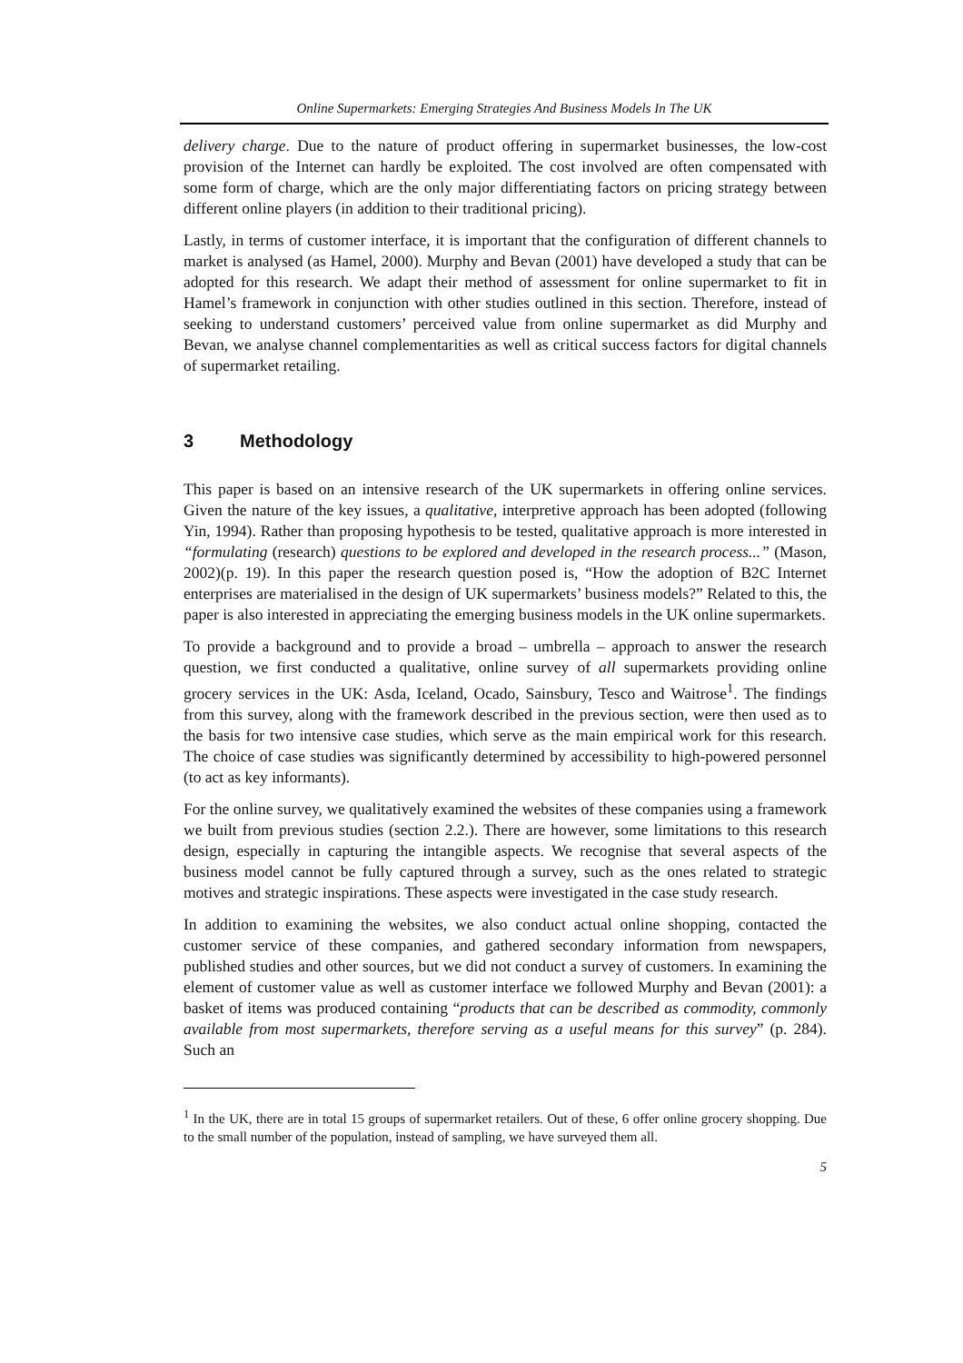Online Supermarkets: Emerging Strategies And Business Models In The UK
delivery charge. Due to the nature of product offering in supermarket businesses, the low-cost provision of the Internet can hardly be exploited. The cost involved are often compensated with some form of charge, which are the only major differentiating factors on pricing strategy between different online players (in addition to their traditional pricing).
Lastly, in terms of customer interface, it is important that the configuration of different channels to market is analysed (as Hamel, 2000). Murphy and Bevan (2001) have developed a study that can be adopted for this research. We adapt their method of assessment for online supermarket to fit in Hamel’s framework in conjunction with other studies outlined in this section. Therefore, instead of seeking to understand customers’ perceived value from online supermarket as did Murphy and Bevan, we analyse channel complementarities as well as critical success factors for digital channels of supermarket retailing.
3 Methodology
This paper is based on an intensive research of the UK supermarkets in offering online services. Given the nature of the key issues, a qualitative, interpretive approach has been adopted (following Yin, 1994). Rather than proposing hypothesis to be tested, qualitative approach is more interested in “formulating (research) questions to be explored and developed in the research process...” (Mason, 2002)(p. 19). In this paper the research question posed is, “How the adoption of B2C Internet enterprises are materialised in the design of UK supermarkets’ business models?” Related to this, the paper is also interested in appreciating the emerging business models in the UK online supermarkets.
To provide a background and to provide a broad – umbrella – approach to answer the research question, we first conducted a qualitative, online survey of all supermarkets providing online grocery services in the UK: Asda, Iceland, Ocado, Sainsbury, Tesco and Waitrose<sup>1</sup>. The findings from this survey, along with the framework described in the previous section, were then used as to the basis for two intensive case studies, which serve as the main empirical work for this research. The choice of case studies was significantly determined by accessibility to high-powered personnel (to act as key informants).
For the online survey, we qualitatively examined the websites of these companies using a framework we built from previous studies (section 2.2.). There are however, some limitations to this research design, especially in capturing the intangible aspects. We recognise that several aspects of the business model cannot be fully captured through a survey, such as the ones related to strategic motives and strategic inspirations. These aspects were investigated in the case study research.
In addition to examining the websites, we also conduct actual online shopping, contacted the customer service of these companies, and gathered secondary information from newspapers, published studies and other sources, but we did not conduct a survey of customers. In examining the element of customer value as well as customer interface we followed Murphy and Bevan (2001): a basket of items was produced containing “products that can be described as commodity, commonly available from most supermarkets, therefore serving as a useful means for this survey” (p. 284). Such an
<sup>1</sup> In the UK, there are in total 15 groups of supermarket retailers. Out of these, 6 offer online grocery shopping. Due to the small number of the population, instead of sampling, we have surveyed them all.
5